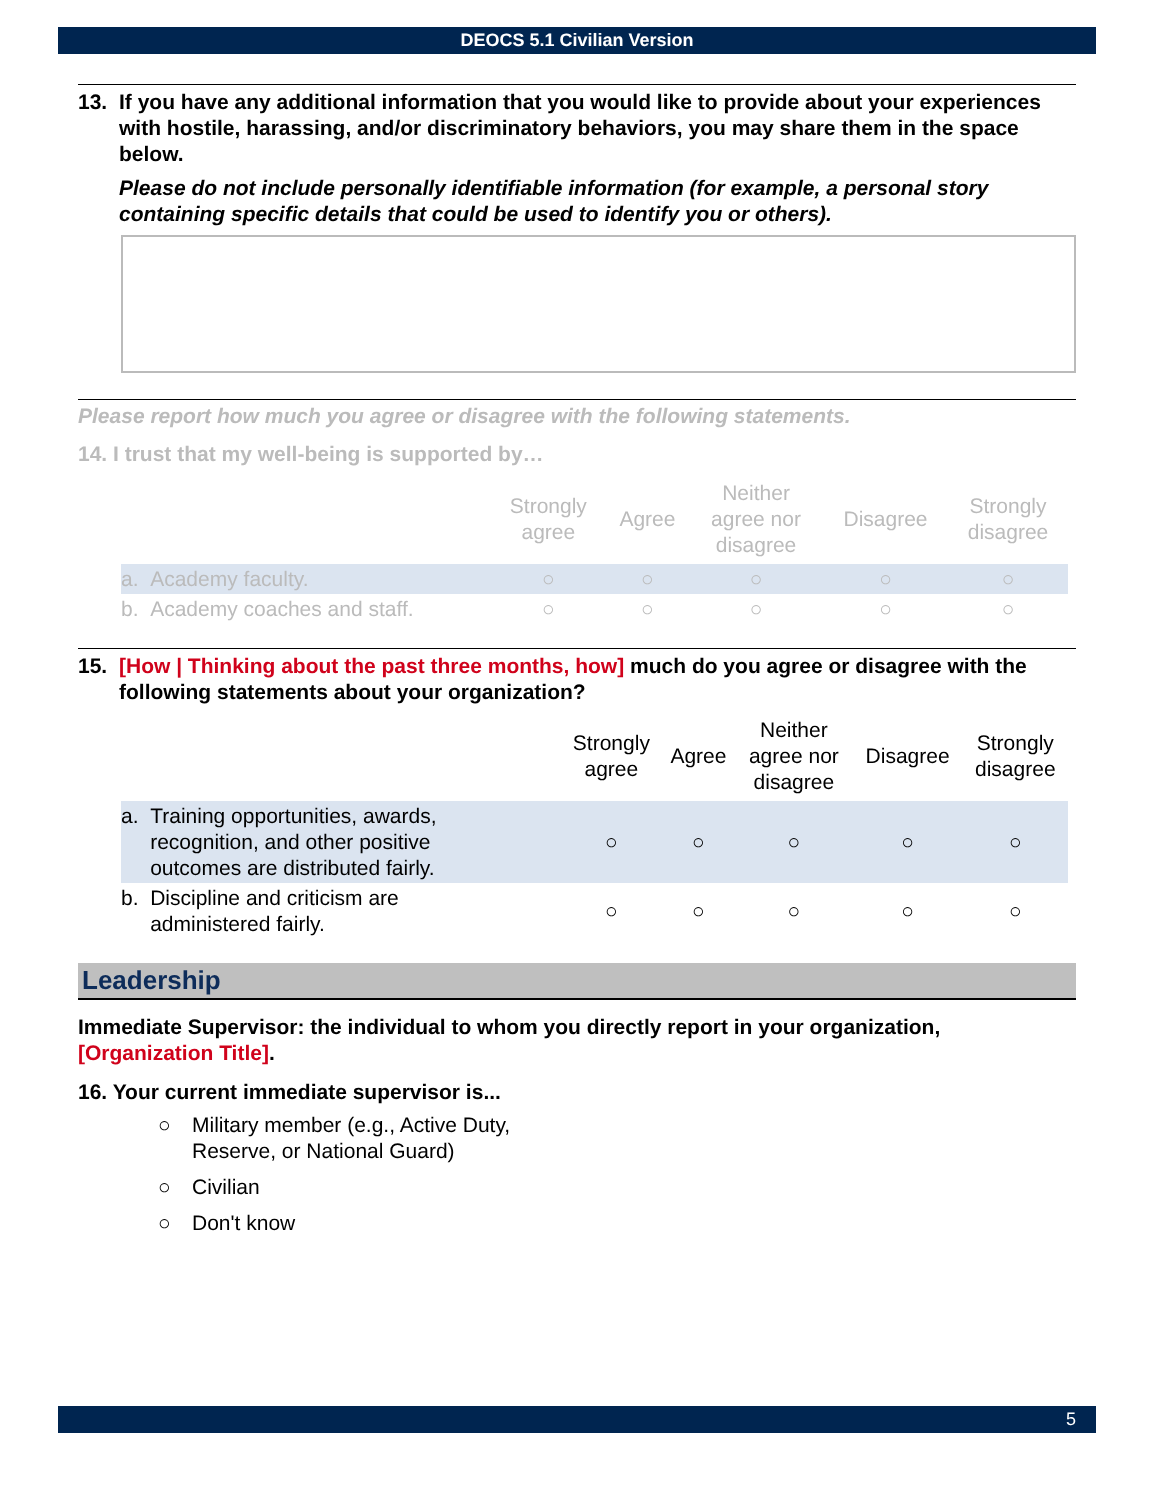DEOCS 5.1 Civilian Version
13. If you have any additional information that you would like to provide about your experiences with hostile, harassing, and/or discriminatory behaviors, you may share them in the space below.
Please do not include personally identifiable information (for example, a personal story containing specific details that could be used to identify you or others).
Please report how much you agree or disagree with the following statements.
14. I trust that my well-being is supported by…
| | Strongly agree | Agree | Neither agree nor disagree | Disagree | Strongly disagree |
| --- | --- | --- | --- | --- | --- |
| a. Academy faculty. | ○ | ○ | ○ | ○ | ○ |
| b. Academy coaches and staff. | ○ | ○ | ○ | ○ | ○ |
15. [How | Thinking about the past three months, how] much do you agree or disagree with the following statements about your organization?
| | Strongly agree | Agree | Neither agree nor disagree | Disagree | Strongly disagree |
| --- | --- | --- | --- | --- | --- |
| a. Training opportunities, awards, recognition, and other positive outcomes are distributed fairly. | ○ | ○ | ○ | ○ | ○ |
| b. Discipline and criticism are administered fairly. | ○ | ○ | ○ | ○ | ○ |
Leadership
Immediate Supervisor: the individual to whom you directly report in your organization, [Organization Title].
16. Your current immediate supervisor is...
○ Military member (e.g., Active Duty,
Reserve, or National Guard)
○ Civilian
○ Don't know
5